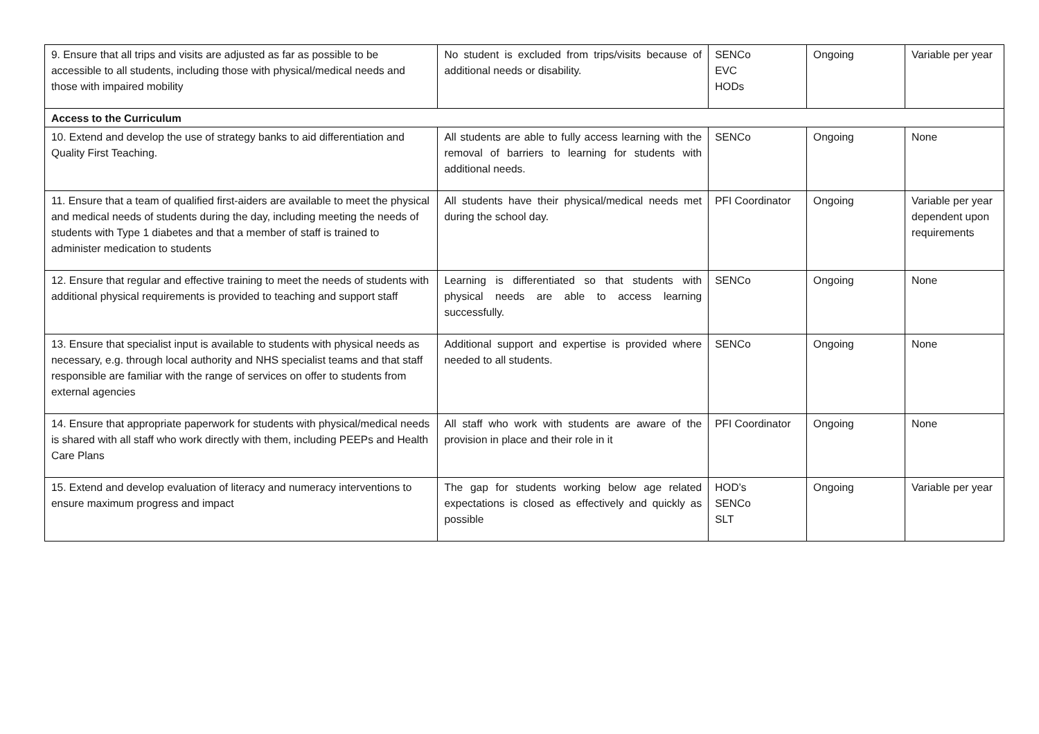| 9. Ensure that all trips and visits are adjusted as far as possible to be accessible to all students, including those with physical/medical needs and those with impaired mobility | No student is excluded from trips/visits because of additional needs or disability. | SENCo EVC HODs | Ongoing | Variable per year |
| Access to the Curriculum | | | | |
| 10. Extend and develop the use of strategy banks to aid differentiation and Quality First Teaching. | All students are able to fully access learning with the removal of barriers to learning for students with additional needs. | SENCo | Ongoing | None |
| 11. Ensure that a team of qualified first-aiders are available to meet the physical and medical needs of students during the day, including meeting the needs of students with Type 1 diabetes and that a member of staff is trained to administer medication to students | All students have their physical/medical needs met during the school day. | PFI Coordinator | Ongoing | Variable per year dependent upon requirements |
| 12. Ensure that regular and effective training to meet the needs of students with additional physical requirements is provided to teaching and support staff | Learning is differentiated so that students with physical needs are able to access learning successfully. | SENCo | Ongoing | None |
| 13. Ensure that specialist input is available to students with physical needs as necessary, e.g. through local authority and NHS specialist teams and that staff responsible are familiar with the range of services on offer to students from external agencies | Additional support and expertise is provided where needed to all students. | SENCo | Ongoing | None |
| 14. Ensure that appropriate paperwork for students with physical/medical needs is shared with all staff who work directly with them, including PEEPs and Health Care Plans | All staff who work with students are aware of the provision in place and their role in it | PFI Coordinator | Ongoing | None |
| 15. Extend and develop evaluation of literacy and numeracy interventions to ensure maximum progress and impact | The gap for students working below age related expectations is closed as effectively and quickly as possible | HOD’s SENCo SLT | Ongoing | Variable per year |